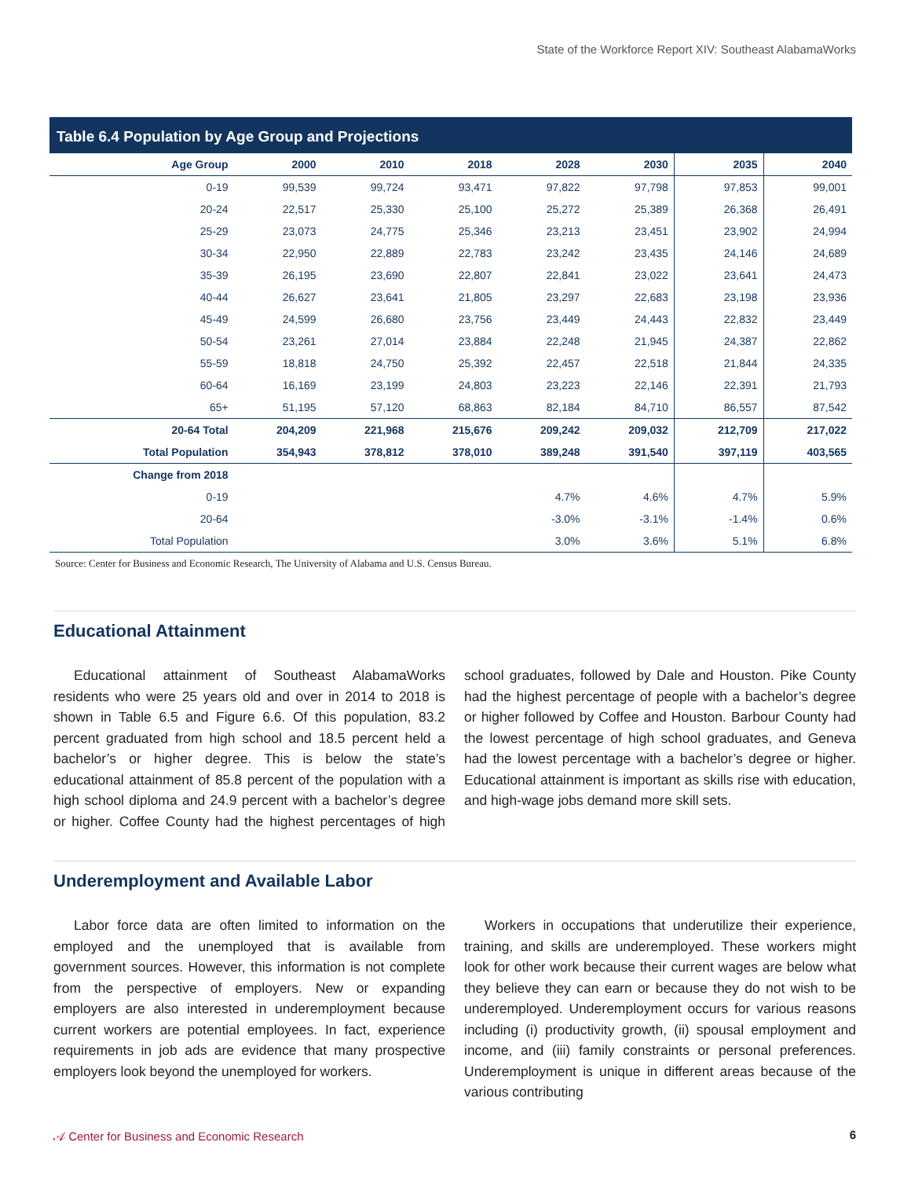State of the Workforce Report XIV: Southeast AlabamaWorks
Table 6.4 Population by Age Group and Projections
| Age Group | 2000 | 2010 | 2018 | 2028 | 2030 | 2035 | 2040 |
| --- | --- | --- | --- | --- | --- | --- | --- |
| 0-19 | 99,539 | 99,724 | 93,471 | 97,822 | 97,798 | 97,853 | 99,001 |
| 20-24 | 22,517 | 25,330 | 25,100 | 25,272 | 25,389 | 26,368 | 26,491 |
| 25-29 | 23,073 | 24,775 | 25,346 | 23,213 | 23,451 | 23,902 | 24,994 |
| 30-34 | 22,950 | 22,889 | 22,783 | 23,242 | 23,435 | 24,146 | 24,689 |
| 35-39 | 26,195 | 23,690 | 22,807 | 22,841 | 23,022 | 23,641 | 24,473 |
| 40-44 | 26,627 | 23,641 | 21,805 | 23,297 | 22,683 | 23,198 | 23,936 |
| 45-49 | 24,599 | 26,680 | 23,756 | 23,449 | 24,443 | 22,832 | 23,449 |
| 50-54 | 23,261 | 27,014 | 23,884 | 22,248 | 21,945 | 24,387 | 22,862 |
| 55-59 | 18,818 | 24,750 | 25,392 | 22,457 | 22,518 | 21,844 | 24,335 |
| 60-64 | 16,169 | 23,199 | 24,803 | 23,223 | 22,146 | 22,391 | 21,793 |
| 65+ | 51,195 | 57,120 | 68,863 | 82,184 | 84,710 | 86,557 | 87,542 |
| 20-64 Total | 204,209 | 221,968 | 215,676 | 209,242 | 209,032 | 212,709 | 217,022 |
| Total Population | 354,943 | 378,812 | 378,010 | 389,248 | 391,540 | 397,119 | 403,565 |
| Change from 2018 | | | | | | | |
| 0-19 | | | | 4.7% | 4.6% | 4.7% | 5.9% |
| 20-64 | | | | -3.0% | -3.1% | -1.4% | 0.6% |
| Total Population | | | | 3.0% | 3.6% | 5.1% | 6.8% |
Source: Center for Business and Economic Research, The University of Alabama and U.S. Census Bureau.
Educational Attainment
Educational attainment of Southeast AlabamaWorks residents who were 25 years old and over in 2014 to 2018 is shown in Table 6.5 and Figure 6.6. Of this population, 83.2 percent graduated from high school and 18.5 percent held a bachelor’s or higher degree. This is below the state’s educational attainment of 85.8 percent of the population with a high school diploma and 24.9 percent with a bachelor’s degree or higher. Coffee County had the highest percentages of high school graduates, followed by Dale and Houston. Pike County had the highest percentage of people with a bachelor’s degree or higher followed by Coffee and Houston. Barbour County had the lowest percentage of high school graduates, and Geneva had the lowest percentage with a bachelor’s degree or higher. Educational attainment is important as skills rise with education, and high-wage jobs demand more skill sets.
Underemployment and Available Labor
Labor force data are often limited to information on the employed and the unemployed that is available from government sources. However, this information is not complete from the perspective of employers. New or expanding employers are also interested in underemployment because current workers are potential employees. In fact, experience requirements in job ads are evidence that many prospective employers look beyond the unemployed for workers.
Workers in occupations that underutilize their experience, training, and skills are underemployed. These workers might look for other work because their current wages are below what they believe they can earn or because they do not wish to be underemployed. Underemployment occurs for various reasons including (i) productivity growth, (ii) spousal employment and income, and (iii) family constraints or personal preferences. Underemployment is unique in different areas because of the various contributing
𝒜 Center for Business and Economic Research 6